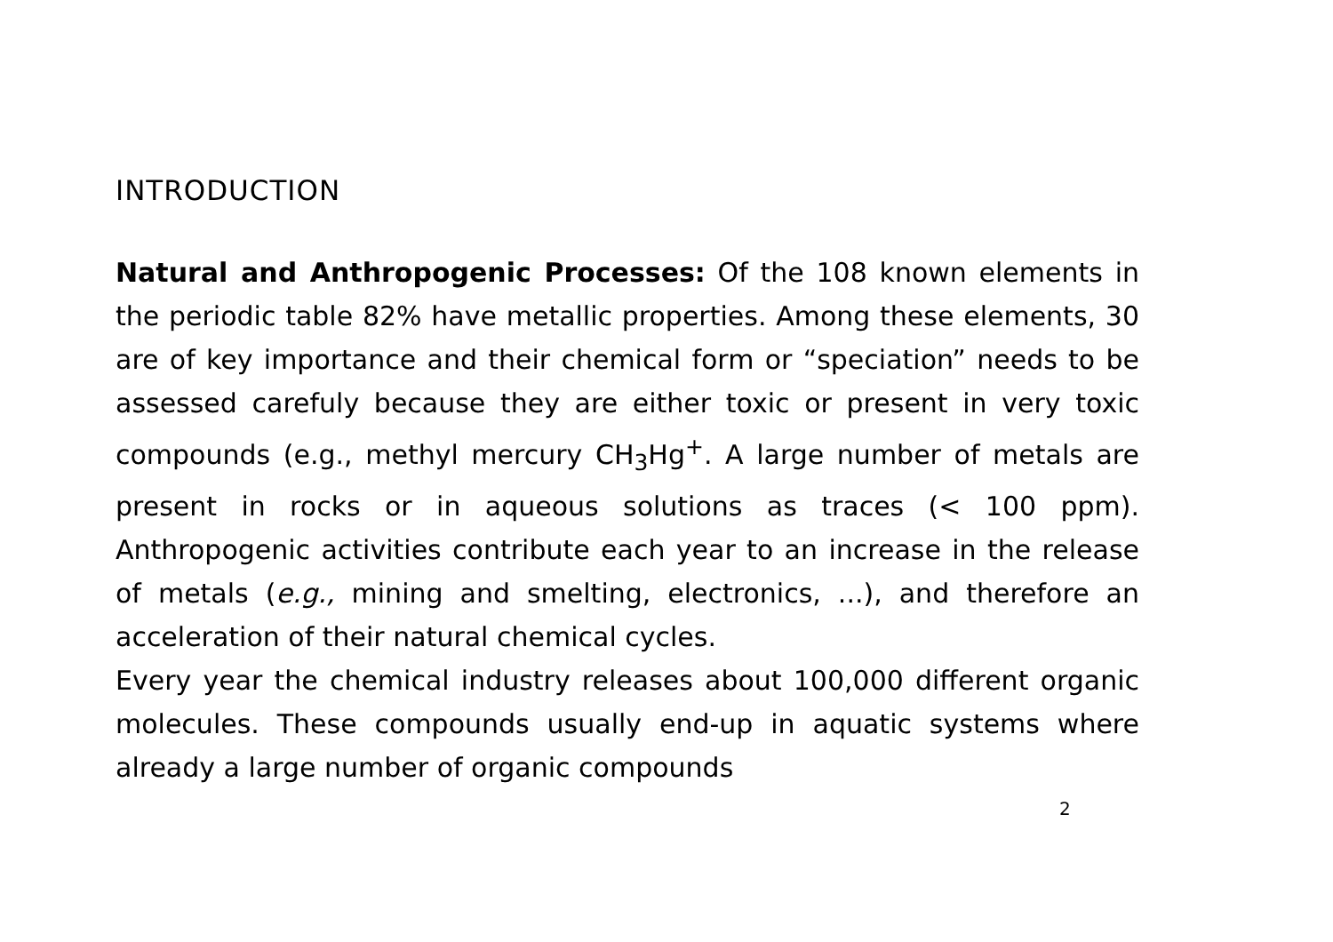INTRODUCTION
Natural and Anthropogenic Processes: Of the 108 known elements in the periodic table 82% have metallic properties. Among these elements, 30 are of key importance and their chemical form or “speciation” needs to be assessed carefuly because they are either toxic or present in very toxic compounds (e.g., methyl mercury CH<sub>3</sub>Hg<sup>+</sup>. A large number of metals are present in rocks or in aqueous solutions as traces (< 100 ppm). Anthropogenic activities contribute each year to an increase in the release of metals (e.g., mining and smelting, electronics, ...), and therefore an acceleration of their natural chemical cycles.
Every year the chemical industry releases about 100,000 different organic molecules. These compounds usually end-up in aquatic systems where already a large number of organic compounds
2